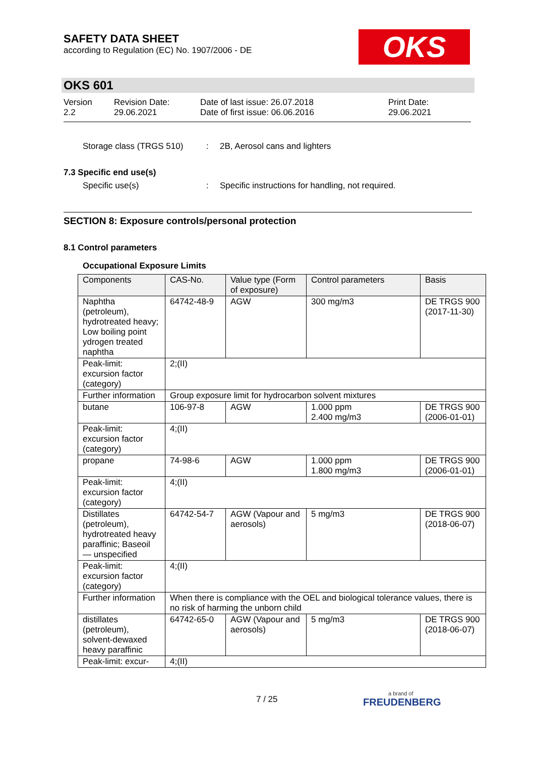SAFETY DATA SHEET
according to Regulation (EC) No. 1907/2006 - DE
OKS
OKS 601
Version
2.2
Revision Date:
29.06.2021
Date of last issue: 26.07.2018
Date of first issue: 06.06.2016
Print Date:
29.06.2021
Storage class (TRGS 510) : 2B, Aerosol cans and lighters
7.3 Specific end use(s)
Specific use(s) : Specific instructions for handling, not required.
SECTION 8: Exposure controls/personal protection
8.1 Control parameters
Occupational Exposure Limits
| Components | CAS-No. | Value type (Form of exposure) | Control parameters | Basis |
| --- | --- | --- | --- | --- |
| Naphtha (petroleum), hydrotreated heavy; Low boiling point ydrogen treated naphtha | 64742-48-9 | AGW | 300 mg/m3 | DE TRGS 900 (2017-11-30) |
| Peak-limit: excursion factor (category) | 2;(II) | | | |
| Further information | Group exposure limit for hydrocarbon solvent mixtures | | | |
| butane | 106-97-8 | AGW | 1.000 ppm 2.400 mg/m3 | DE TRGS 900 (2006-01-01) |
| Peak-limit: excursion factor (category) | 4;(II) | | | |
| propane | 74-98-6 | AGW | 1.000 ppm 1.800 mg/m3 | DE TRGS 900 (2006-01-01) |
| Peak-limit: excursion factor (category) | 4;(II) | | | |
| Distillates (petroleum), hydrotreated heavy paraffinic; Baseoil — unspecified | 64742-54-7 | AGW (Vapour and aerosols) | 5 mg/m3 | DE TRGS 900 (2018-06-07) |
| Peak-limit: excursion factor (category) | 4;(II) | | | |
| Further information | When there is compliance with the OEL and biological tolerance values, there is no risk of harming the unborn child | | | |
| distillates (petroleum), solvent-dewaxed heavy paraffinic | 64742-65-0 | AGW (Vapour and aerosols) | 5 mg/m3 | DE TRGS 900 (2018-06-07) |
| Peak-limit: excur- | 4;(II) | | | |
7 / 25 a brand of
FREUDENBERG